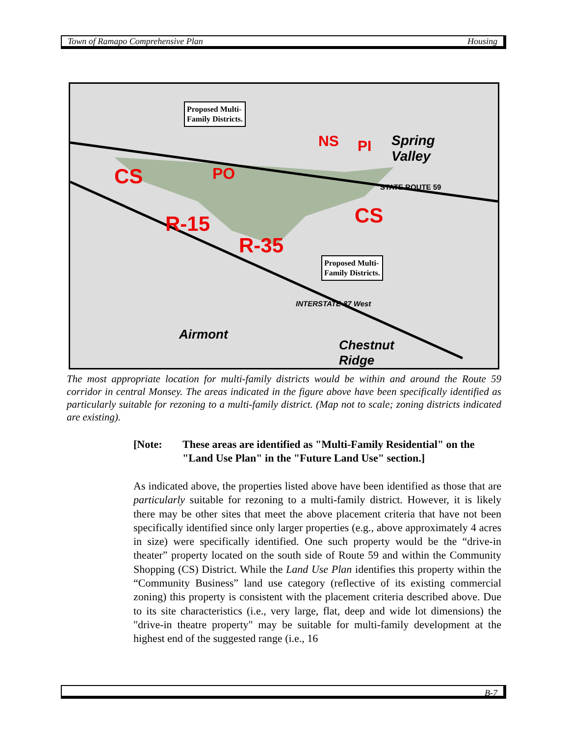Town of Ramapo Comprehensive Plan Housing
Proposed Multi-
Family Districts.
Proposed Multi-
Family Districts.
CS PO
NS PI
CS
R-15
R-35
Spring
Valley
Airmont
Chestnut
Ridge
STATE ROUTE 59
INTERSTATE-87 West
The most appropriate location for multi-family districts would be within and around the Route 59 corridor in central Monsey. The areas indicated in the figure above have been specifically identified as particularly suitable for rezoning to a multi-family district. (Map not to scale; zoning districts indicated are existing).
[Note: These areas are identified as "Multi-Family Residential" on the "Land Use Plan" in the "Future Land Use" section.]
As indicated above, the properties listed above have been identified as those that are particularly suitable for rezoning to a multi-family district. However, it is likely there may be other sites that meet the above placement criteria that have not been specifically identified since only larger properties (e.g., above approximately 4 acres in size) were specifically identified. One such property would be the “drive-in theater” property located on the south side of Route 59 and within the Community Shopping (CS) District. While the Land Use Plan identifies this property within the “Community Business” land use category (reflective of its existing commercial zoning) this property is consistent with the placement criteria described above. Due to its site characteristics (i.e., very large, flat, deep and wide lot dimensions) the "drive-in theatre property" may be suitable for multi-family development at the highest end of the suggested range (i.e., 16
B-7